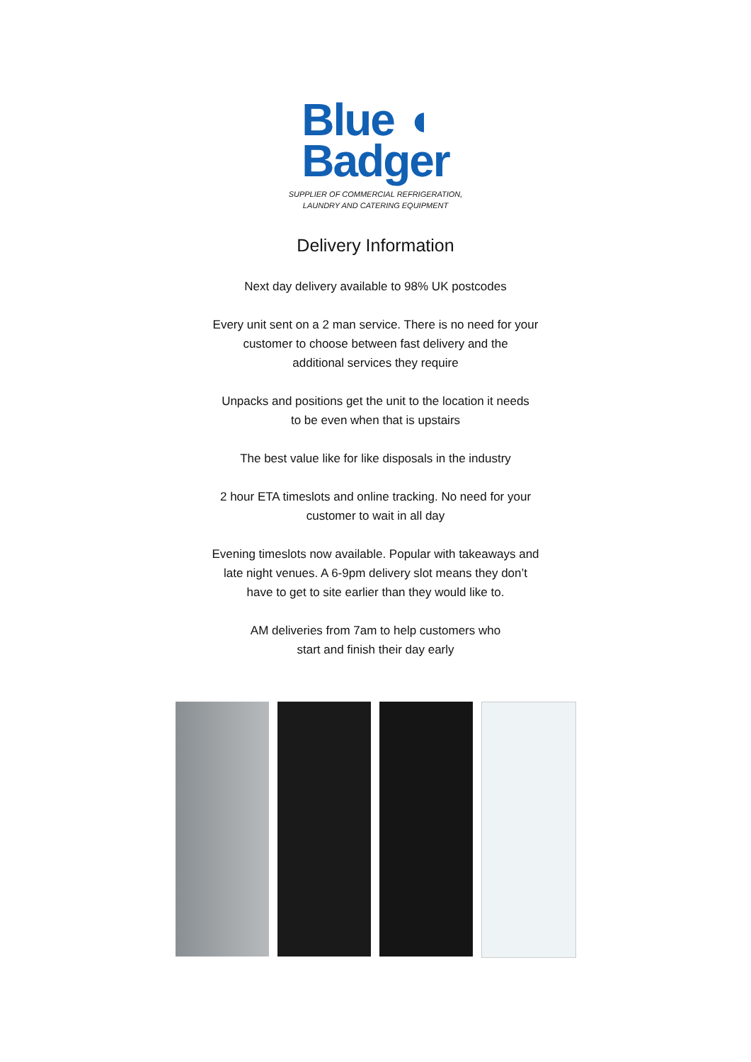Blue ◖
Badger
SUPPLIER OF COMMERCIAL REFRIGERATION,
LAUNDRY AND CATERING EQUIPMENT
Delivery Information
Next day delivery available to 98% UK postcodes
Every unit sent on a 2 man service. There is no need for your
customer to choose between fast delivery and the
additional services they require
Unpacks and positions get the unit to the location it needs
to be even when that is upstairs
The best value like for like disposals in the industry
2 hour ETA timeslots and online tracking. No need for your
customer to wait in all day
Evening timeslots now available. Popular with takeaways and
late night venues. A 6-9pm delivery slot means they don’t
have to get to site earlier than they would like to.
AM deliveries from 7am to help customers who
start and finish their day early